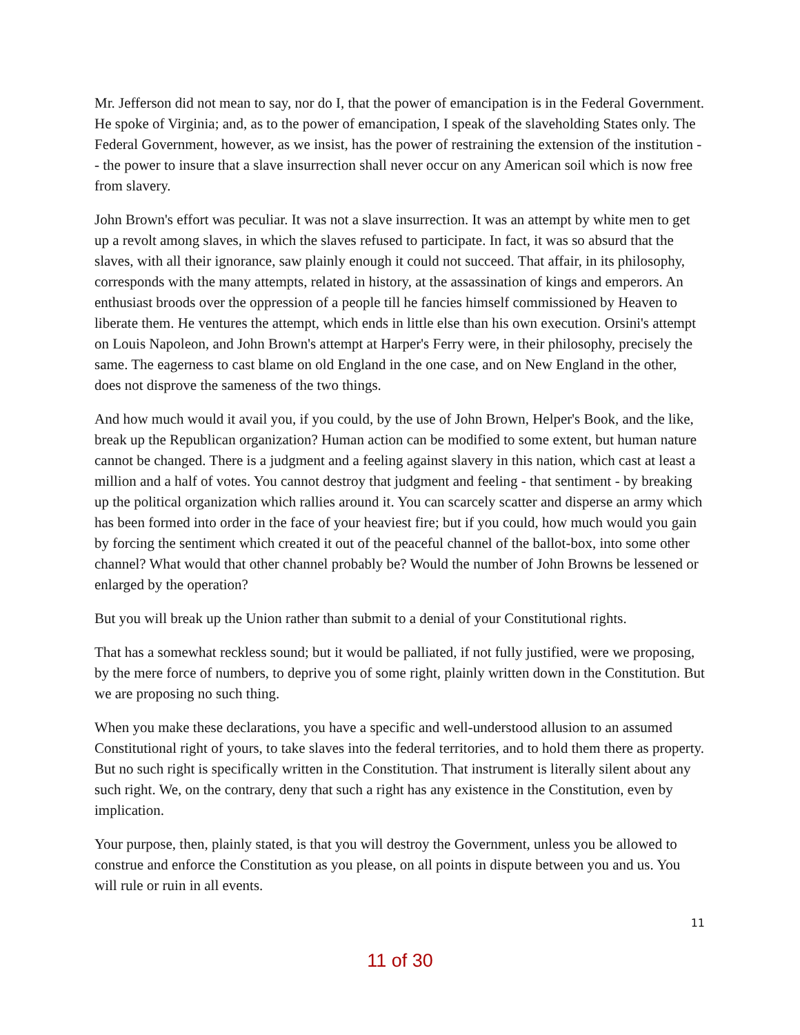Mr. Jefferson did not mean to say, nor do I, that the power of emancipation is in the Federal Government. He spoke of Virginia; and, as to the power of emancipation, I speak of the slaveholding States only. The Federal Government, however, as we insist, has the power of restraining the extension of the institution -- the power to insure that a slave insurrection shall never occur on any American soil which is now free from slavery.
John Brown's effort was peculiar. It was not a slave insurrection. It was an attempt by white men to get up a revolt among slaves, in which the slaves refused to participate. In fact, it was so absurd that the slaves, with all their ignorance, saw plainly enough it could not succeed. That affair, in its philosophy, corresponds with the many attempts, related in history, at the assassination of kings and emperors. An enthusiast broods over the oppression of a people till he fancies himself commissioned by Heaven to liberate them. He ventures the attempt, which ends in little else than his own execution. Orsini's attempt on Louis Napoleon, and John Brown's attempt at Harper's Ferry were, in their philosophy, precisely the same. The eagerness to cast blame on old England in the one case, and on New England in the other, does not disprove the sameness of the two things.
And how much would it avail you, if you could, by the use of John Brown, Helper's Book, and the like, break up the Republican organization? Human action can be modified to some extent, but human nature cannot be changed. There is a judgment and a feeling against slavery in this nation, which cast at least a million and a half of votes. You cannot destroy that judgment and feeling - that sentiment - by breaking up the political organization which rallies around it. You can scarcely scatter and disperse an army which has been formed into order in the face of your heaviest fire; but if you could, how much would you gain by forcing the sentiment which created it out of the peaceful channel of the ballot-box, into some other channel? What would that other channel probably be? Would the number of John Browns be lessened or enlarged by the operation?
But you will break up the Union rather than submit to a denial of your Constitutional rights.
That has a somewhat reckless sound; but it would be palliated, if not fully justified, were we proposing, by the mere force of numbers, to deprive you of some right, plainly written down in the Constitution. But we are proposing no such thing.
When you make these declarations, you have a specific and well-understood allusion to an assumed Constitutional right of yours, to take slaves into the federal territories, and to hold them there as property. But no such right is specifically written in the Constitution. That instrument is literally silent about any such right. We, on the contrary, deny that such a right has any existence in the Constitution, even by implication.
Your purpose, then, plainly stated, is that you will destroy the Government, unless you be allowed to construe and enforce the Constitution as you please, on all points in dispute between you and us. You will rule or ruin in all events.
11
11 of 30